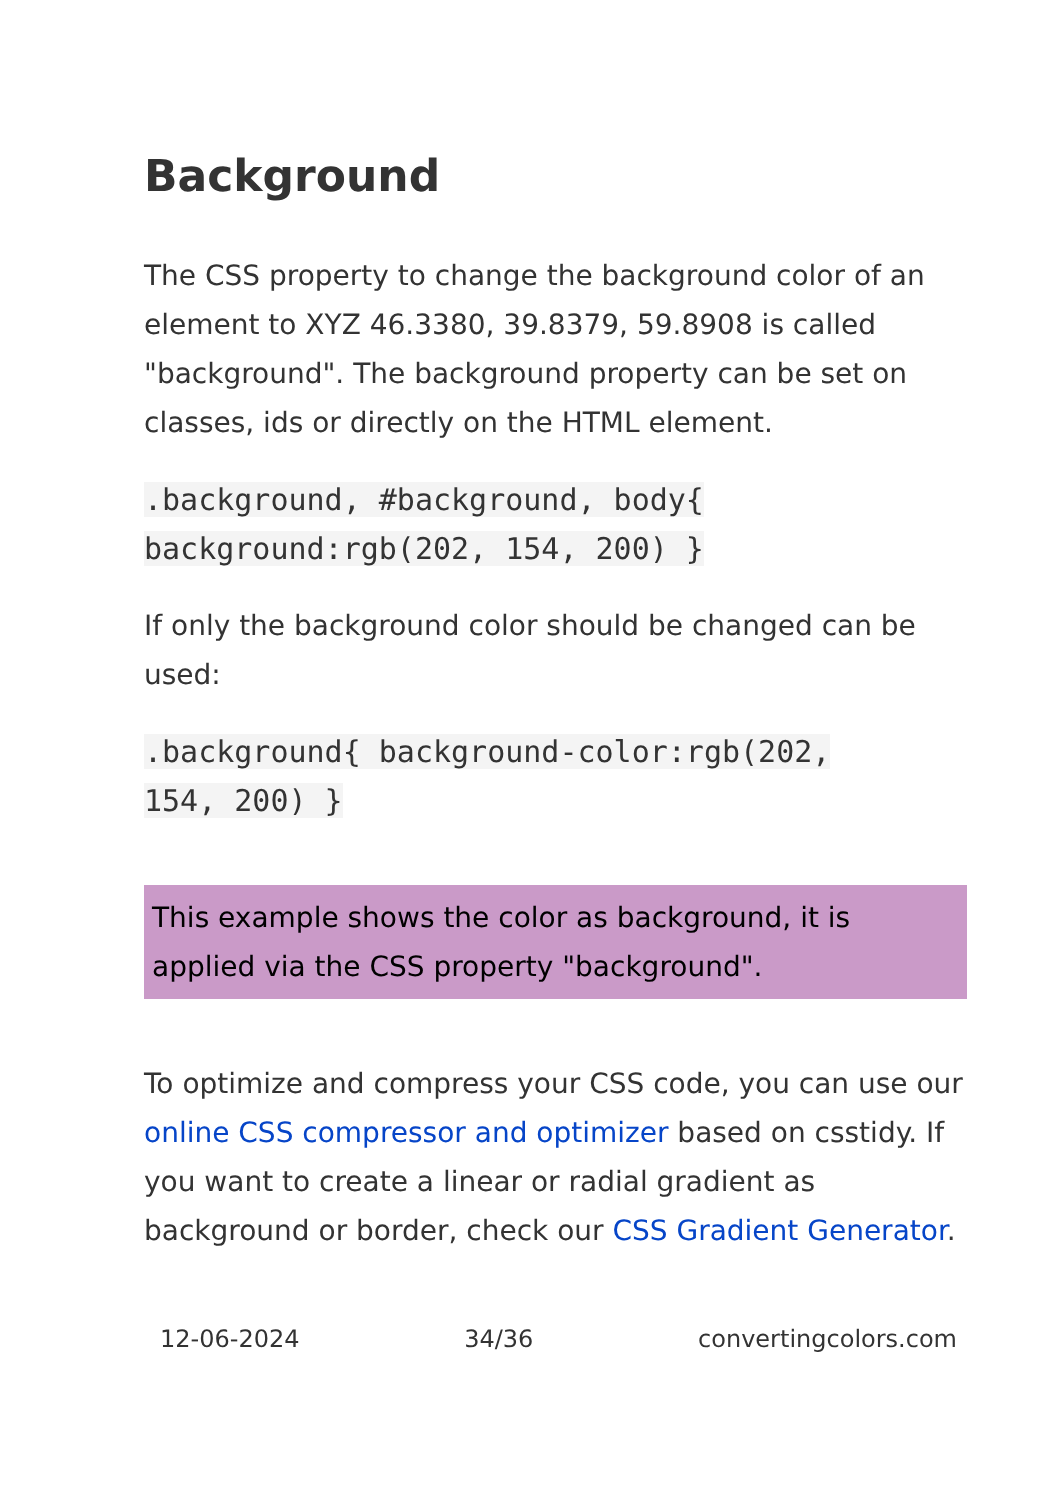Background
The CSS property to change the background color of an element to XYZ 46.3380, 39.8379, 59.8908 is called "background". The background property can be set on classes, ids or directly on the HTML element.
.background, #background, body{
background:rgb(202, 154, 200) }
If only the background color should be changed can be used:
.background{ background-color:rgb(202,
154, 200) }
This example shows the color as background, it is applied via the CSS property "background".
To optimize and compress your CSS code, you can use our online CSS compressor and optimizer based on csstidy. If you want to create a linear or radial gradient as background or border, check our CSS Gradient Generator.
12-06-2024 34/36 convertingcolors.com